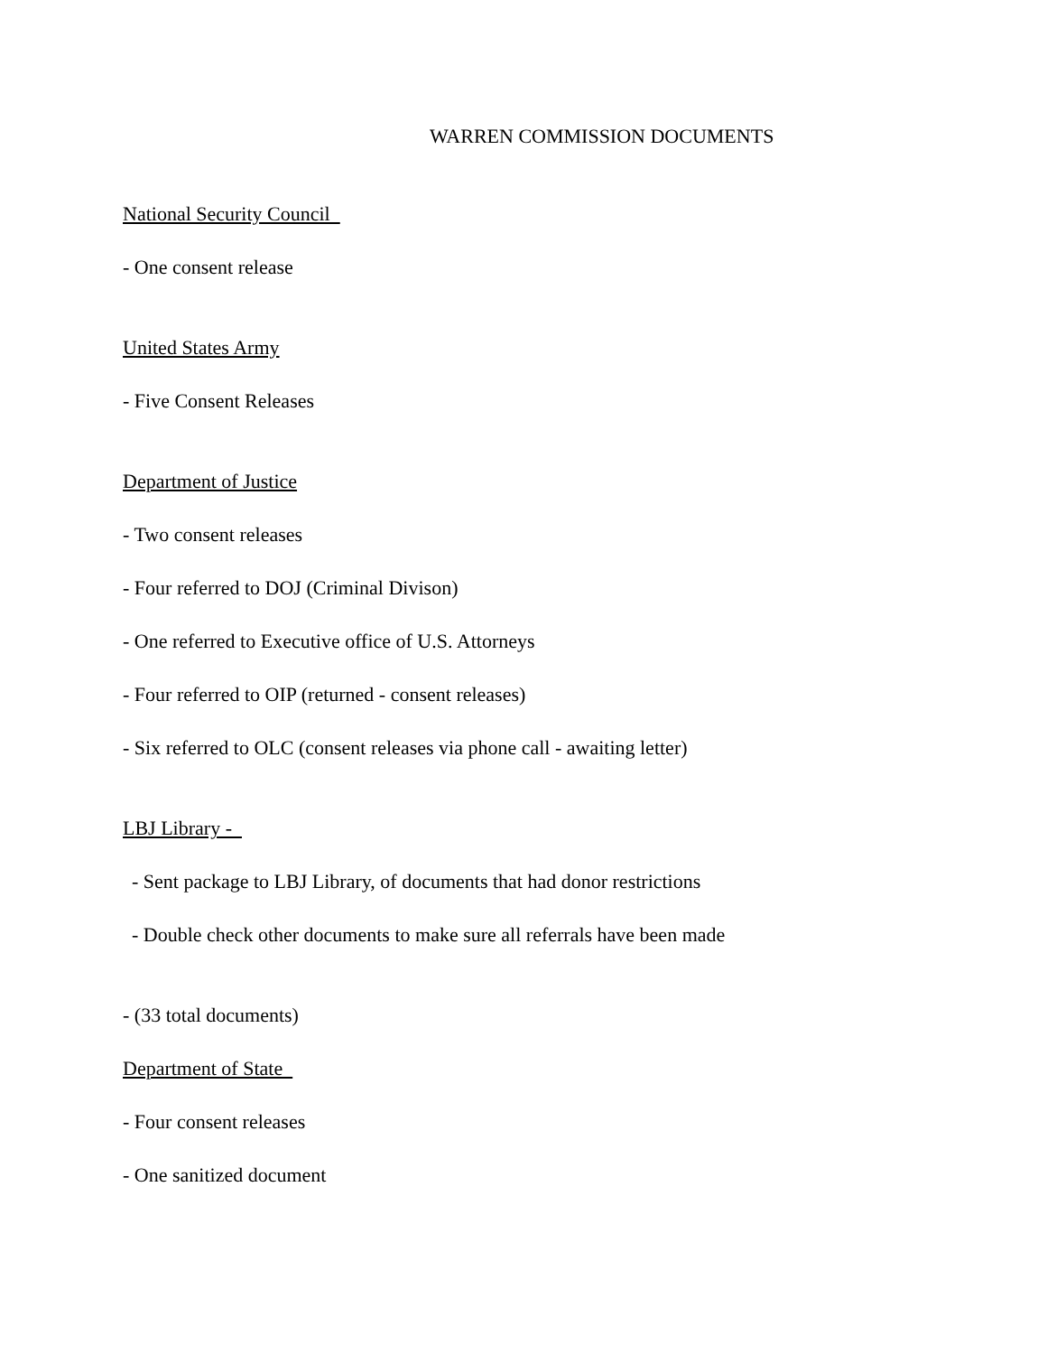WARREN COMMISSION DOCUMENTS
National Security Council
- One consent release
United States Army
- Five Consent Releases
Department of Justice
- Two consent releases
- Four referred to DOJ (Criminal Divison)
- One referred to Executive office of U.S. Attorneys
- Four referred to OIP (returned - consent releases)
- Six referred to OLC (consent releases via phone call - awaiting letter)
LBJ Library -
- Sent package to LBJ Library, of documents that had donor restrictions
- Double check other documents to make sure all referrals have been made
- (33 total documents)
Department of State
- Four consent releases
- One sanitized document